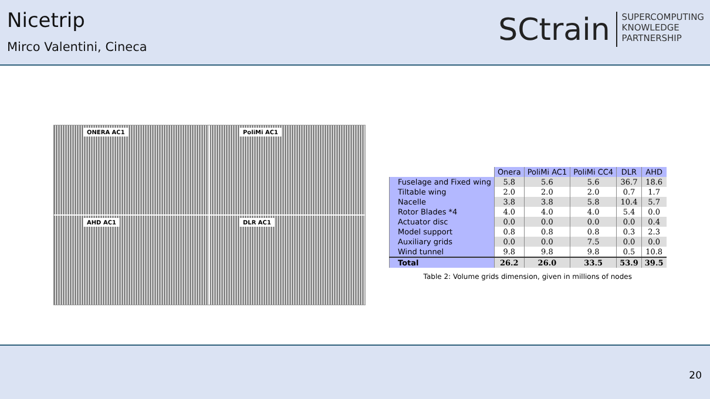Nicetrip
Mirco Valentini, Cineca
SCtrain
SUPERCOMPUTING
KNOWLEDGE
PARTNERSHIP
ONERA AC1
PoliMi AC1
AHD AC1
DLR AC1
| | Onera | PoliMi AC1 | PoliMi CC4 | DLR | AHD |
| --- | --- | --- | --- | --- | --- |
| Fuselage and Fixed wing | 5.8 | 5.6 | 5.6 | 36.7 | 18.6 |
| Tiltable wing | 2.0 | 2.0 | 2.0 | 0.7 | 1.7 |
| Nacelle | 3.8 | 3.8 | 5.8 | 10.4 | 5.7 |
| Rotor Blades *4 | 4.0 | 4.0 | 4.0 | 5.4 | 0.0 |
| Actuator disc | 0.0 | 0.0 | 0.0 | 0.0 | 0.4 |
| Model support | 0.8 | 0.8 | 0.8 | 0.3 | 2.3 |
| Auxiliary grids | 0.0 | 0.0 | 7.5 | 0.0 | 0.0 |
| Wind tunnel | 9.8 | 9.8 | 9.8 | 0.5 | 10.8 |
| Total | 26.2 | 26.0 | 33.5 | 53.9 | 39.5 |
Table 2: Volume grids dimension, given in millions of nodes
20